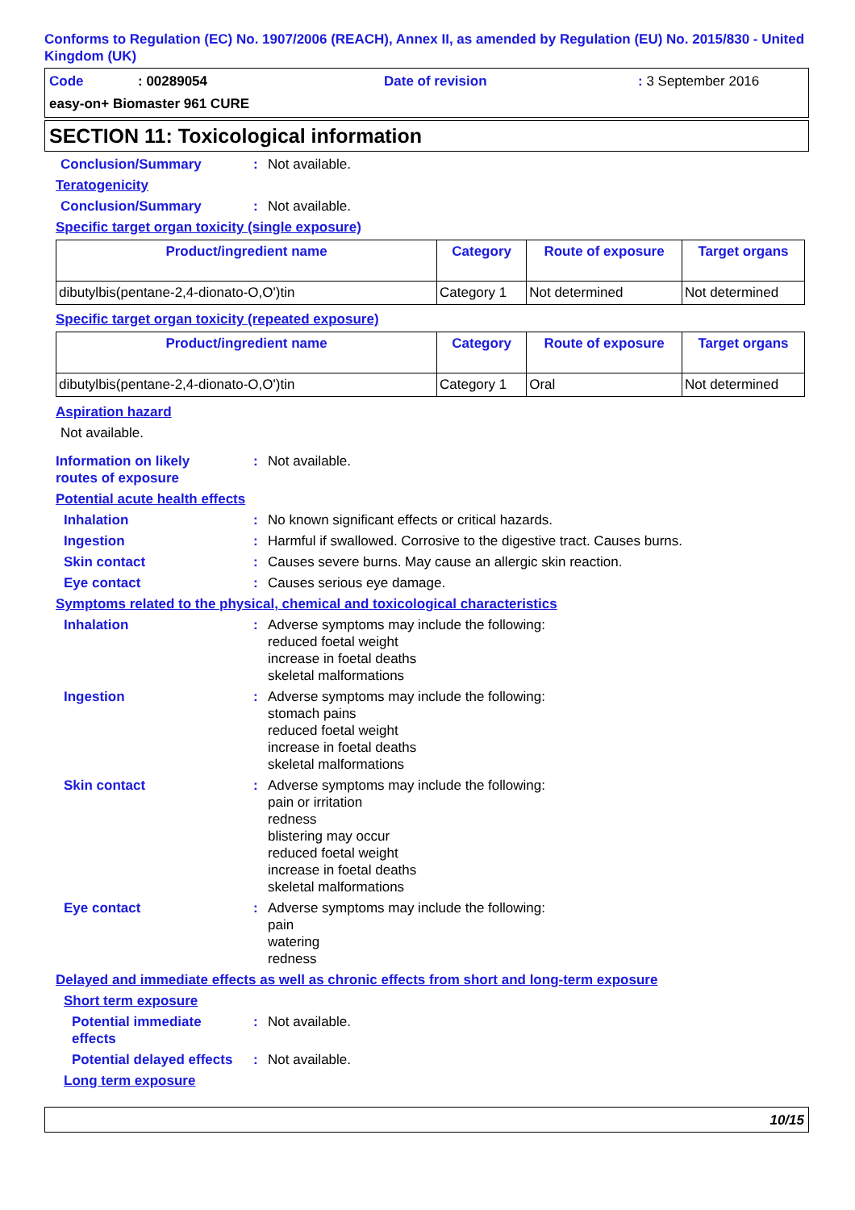Conforms to Regulation (EC) No. 1907/2006 (REACH), Annex II, as amended by Regulation (EU) No. 2015/830 - United Kingdom (UK)
Code: 00289054 Date of revision: 3 September 2016
easy-on+ Biomaster 961 CURE
SECTION 11: Toxicological information
Conclusion/Summary: Not available.
Teratogenicity
Conclusion/Summary: Not available.
Specific target organ toxicity (single exposure)
| Product/ingredient name | Category | Route of exposure | Target organs |
| --- | --- | --- | --- |
| dibutylbis(pentane-2,4-dionato-O,O')tin | Category 1 | Not determined | Not determined |
Specific target organ toxicity (repeated exposure)
| Product/ingredient name | Category | Route of exposure | Target organs |
| --- | --- | --- | --- |
| dibutylbis(pentane-2,4-dionato-O,O')tin | Category 1 | Oral | Not determined |
Aspiration hazard
Not available.
Information on likely
routes of exposure: Not available.
Potential acute health effects
Inhalation: No known significant effects or critical hazards.
Ingestion: Harmful if swallowed. Corrosive to the digestive tract. Causes burns.
Skin contact: Causes severe burns. May cause an allergic skin reaction.
Eye contact: Causes serious eye damage.
Symptoms related to the physical, chemical and toxicological characteristics
Inhalation: Adverse symptoms may include the following:
reduced foetal weight
increase in foetal deaths
skeletal malformations
Ingestion: Adverse symptoms may include the following:
stomach pains
reduced foetal weight
increase in foetal deaths
skeletal malformations
Skin contact: Adverse symptoms may include the following:
pain or irritation
redness
blistering may occur
reduced foetal weight
increase in foetal deaths
skeletal malformations
Eye contact: Adverse symptoms may include the following:
pain
watering
redness
Delayed and immediate effects as well as chronic effects from short and long-term exposure
Short term exposure
Potential immediate
effects: Not available.
Potential delayed effects: Not available.
Long term exposure
10/15